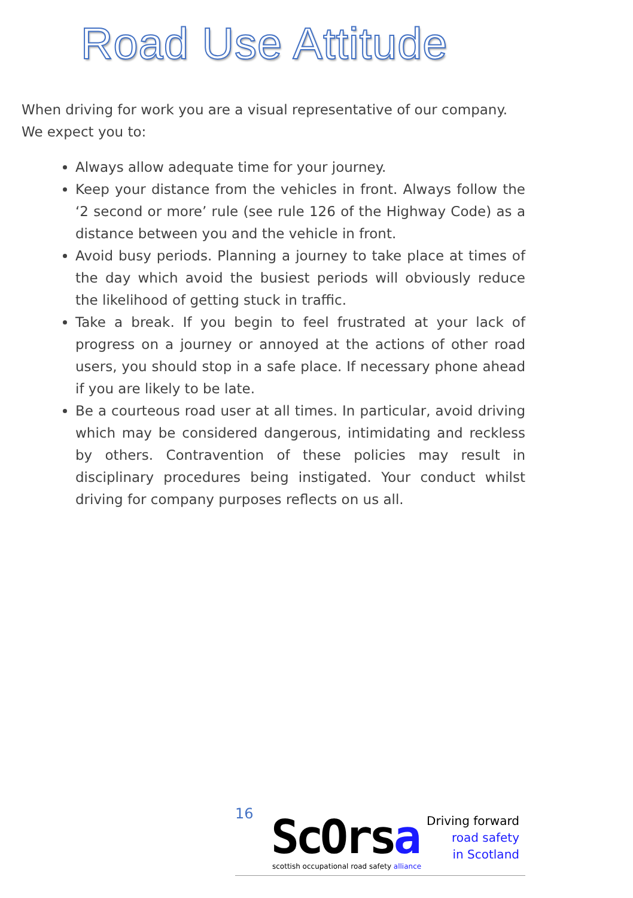Road Use Attitude
When driving for work you are a visual representative of our company. We expect you to:
Always allow adequate time for your journey.
Keep your distance from the vehicles in front. Always follow the ‘2 second or more’ rule (see rule 126 of the Highway Code) as a distance between you and the vehicle in front.
Avoid busy periods. Planning a journey to take place at times of the day which avoid the busiest periods will obviously reduce the likelihood of getting stuck in traffic.
Take a break. If you begin to feel frustrated at your lack of progress on a journey or annoyed at the actions of other road users, you should stop in a safe place. If necessary phone ahead if you are likely to be late.
Be a courteous road user at all times. In particular, avoid driving which may be considered dangerous, intimidating and reckless by others. Contravention of these policies may result in disciplinary procedures being instigated. Your conduct whilst driving for company purposes reflects on us all.
16 ScOrsa
scottish occupational road safety alliance
Driving forward
road safety
in Scotland